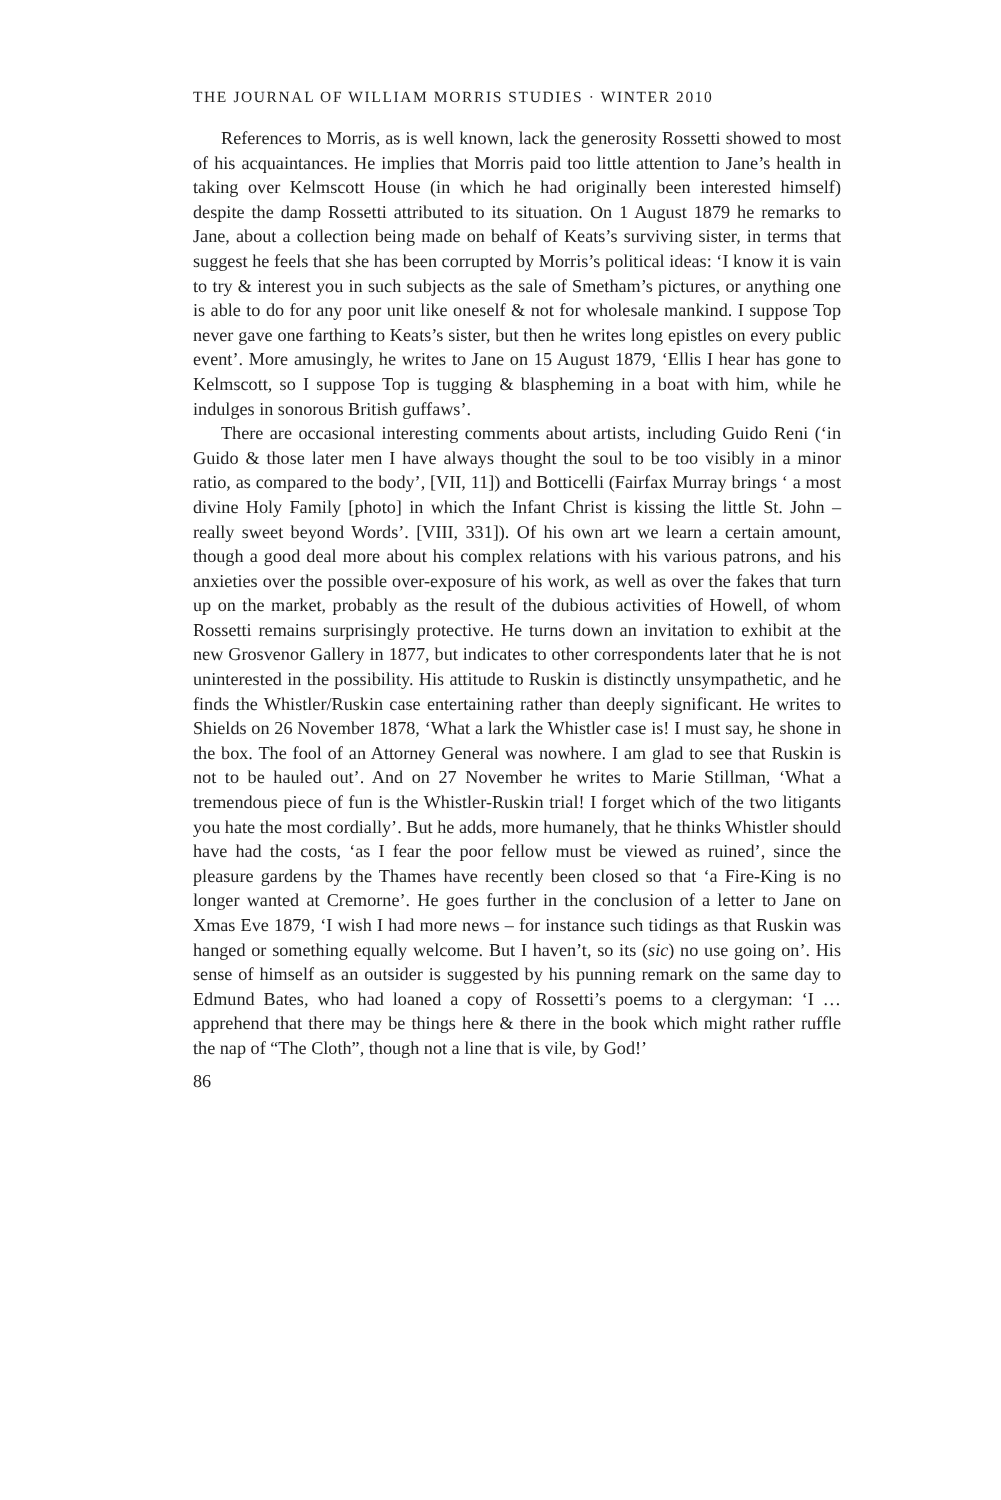THE JOURNAL OF WILLIAM MORRIS STUDIES · WINTER 2010
References to Morris, as is well known, lack the generosity Rossetti showed to most of his acquaintances. He implies that Morris paid too little attention to Jane’s health in taking over Kelmscott House (in which he had originally been interested himself) despite the damp Rossetti attributed to its situation. On 1 August 1879 he remarks to Jane, about a collection being made on behalf of Keats’s surviving sister, in terms that suggest he feels that she has been corrupted by Morris’s political ideas: ‘I know it is vain to try & interest you in such subjects as the sale of Smetham’s pictures, or anything one is able to do for any poor unit like oneself & not for wholesale mankind. I suppose Top never gave one farthing to Keats’s sister, but then he writes long epistles on every public event’. More amusingly, he writes to Jane on 15 August 1879, ‘Ellis I hear has gone to Kelmscott, so I suppose Top is tugging & blaspheming in a boat with him, while he indulges in sonorous British guffaws’.
There are occasional interesting comments about artists, including Guido Reni (‘in Guido & those later men I have always thought the soul to be too visibly in a minor ratio, as compared to the body’, [VII, 11]) and Botticelli (Fairfax Murray brings ‘ a most divine Holy Family [photo] in which the Infant Christ is kissing the little St. John – really sweet beyond Words’. [VIII, 331]). Of his own art we learn a certain amount, though a good deal more about his complex relations with his various patrons, and his anxieties over the possible over-exposure of his work, as well as over the fakes that turn up on the market, probably as the result of the dubious activities of Howell, of whom Rossetti remains surprisingly protective. He turns down an invitation to exhibit at the new Grosvenor Gallery in 1877, but indicates to other correspondents later that he is not uninterested in the possibility. His attitude to Ruskin is distinctly unsympathetic, and he finds the Whistler/Ruskin case entertaining rather than deeply significant. He writes to Shields on 26 November 1878, ‘What a lark the Whistler case is! I must say, he shone in the box. The fool of an Attorney General was nowhere. I am glad to see that Ruskin is not to be hauled out’. And on 27 November he writes to Marie Stillman, ‘What a tremendous piece of fun is the Whistler-Ruskin trial! I forget which of the two litigants you hate the most cordially’. But he adds, more humanely, that he thinks Whistler should have had the costs, ‘as I fear the poor fellow must be viewed as ruined’, since the pleasure gardens by the Thames have recently been closed so that ‘a Fire-King is no longer wanted at Cremorne’. He goes further in the conclusion of a letter to Jane on Xmas Eve 1879, ‘I wish I had more news – for instance such tidings as that Ruskin was hanged or something equally welcome. But I haven’t, so its (sic) no use going on’. His sense of himself as an outsider is suggested by his punning remark on the same day to Edmund Bates, who had loaned a copy of Rossetti’s poems to a clergyman: ‘I … apprehend that there may be things here & there in the book which might rather ruffle the nap of “The Cloth”, though not a line that is vile, by God!’
86